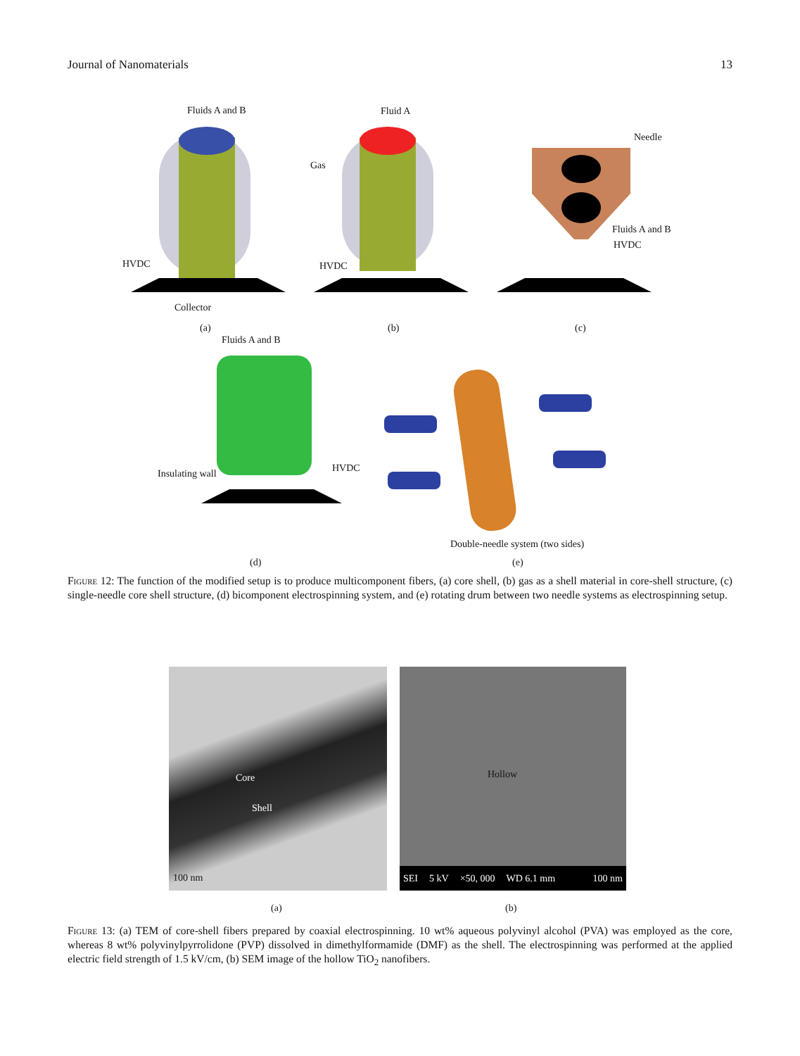Journal of Nanomaterials 13
Fluids A and B Fluid A
Needle
Gas
HVDC HVDC
HVDC
Fluids A and B
Collector
(a) (b) (c)
Fluids A and B
Insulating wall HVDC
Double-needle system (two sides)
(d) (e)
Figure 12: The function of the modified setup is to produce multicomponent fibers, (a) core shell, (b) gas as a shell material in core-shell structure, (c) single-needle core shell structure, (d) bicomponent electrospinning system, and (e) rotating drum between two needle systems as electrospinning setup.
Core
Shell
100 nm
Hollow
SEI 5 kV ×50, 000 WD 6.1 mm 100 nm
(a) (b)
Figure 13: (a) TEM of core-shell fibers prepared by coaxial electrospinning. 10 wt% aqueous polyvinyl alcohol (PVA) was employed as the core, whereas 8 wt% polyvinylpyrrolidone (PVP) dissolved in dimethylformamide (DMF) as the shell. The electrospinning was performed at the applied electric field strength of 1.5 kV/cm, (b) SEM image of the hollow TiO<sub>2</sub> nanofibers.